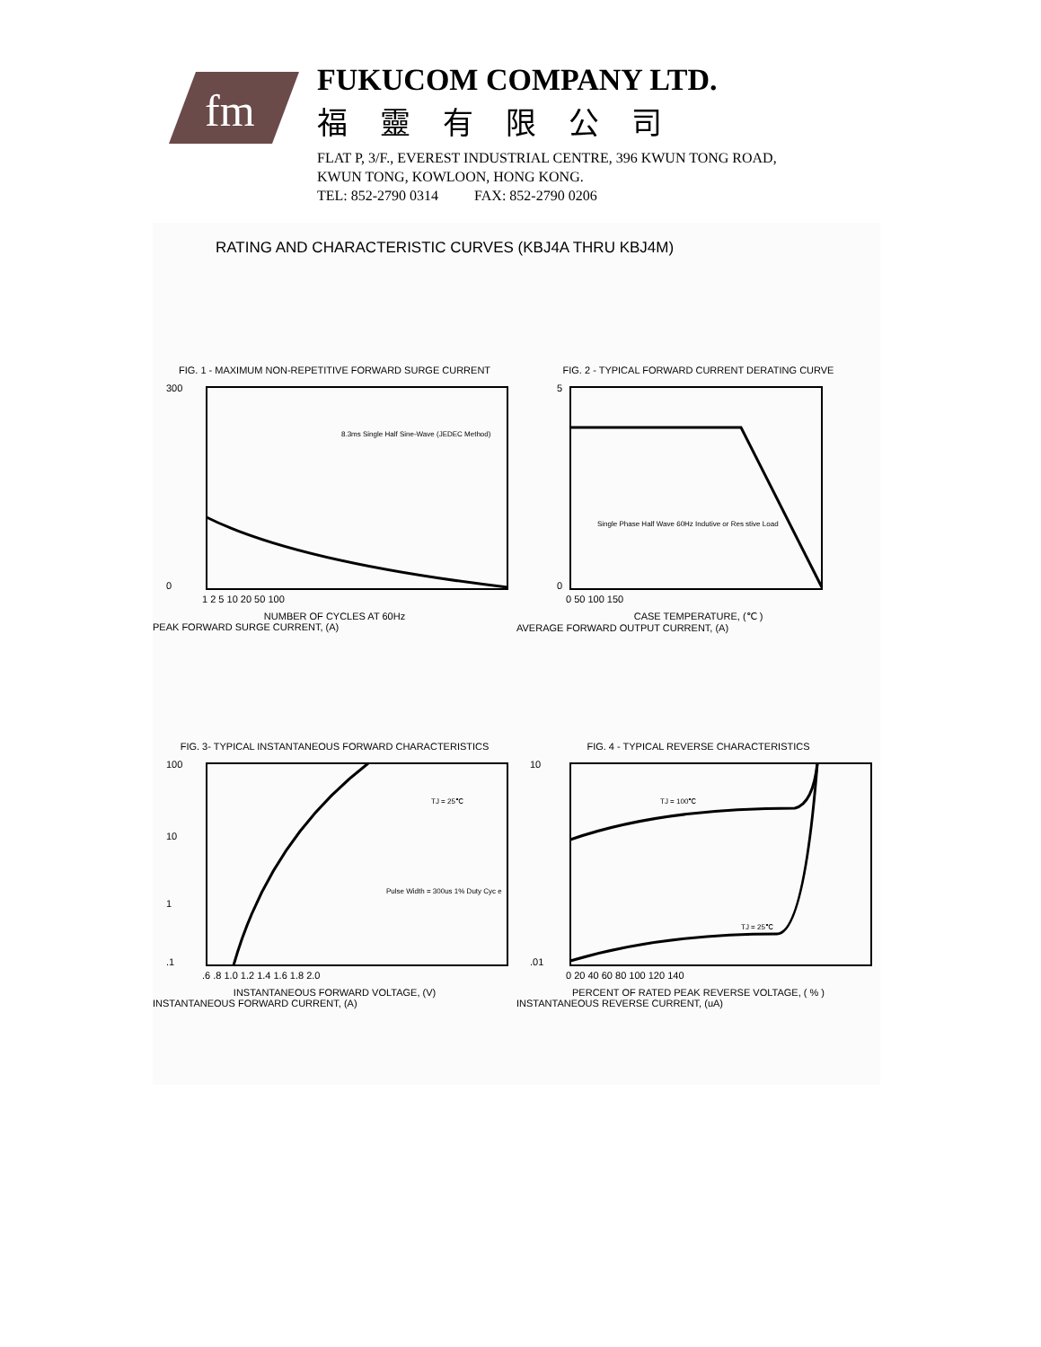fm
FUKUCOM COMPANY LTD.
福靈有限公司
FLAT P, 3/F., EVEREST INDUSTRIAL CENTRE, 396 KWUN TONG ROAD,
KWUN TONG, KOWLOON, HONG KONG.
TEL: 852-2790 0314 FAX: 852-2790 0206
RATING AND CHARACTERISTIC CURVES (KBJ4A THRU KBJ4M)
FIG. 1 - MAXIMUM NON-REPETITIVE FORWARD SURGE CURRENT
8.3ms Single Half Sine-Wave (JEDEC Method)
300
0
1 2 5 10 20 50 100
NUMBER OF CYCLES AT 60Hz
PEAK FORWARD SURGE CURRENT, (A)
FIG. 2 - TYPICAL FORWARD CURRENT DERATING CURVE
Single Phase Half Wave 60Hz Indutive or Res stive Load
5
0
0 50 100 150
CASE TEMPERATURE, (℃ )
AVERAGE FORWARD OUTPUT CURRENT, (A)
FIG. 3- TYPICAL INSTANTANEOUS FORWARD CHARACTERISTICS
TJ = 25℃
Pulse Width = 300us 1% Duty Cyc e
100
10
1
.1
.6 .8 1.0 1.2 1.4 1.6 1.8 2.0
INSTANTANEOUS FORWARD VOLTAGE, (V)
INSTANTANEOUS FORWARD CURRENT, (A)
FIG. 4 - TYPICAL REVERSE CHARACTERISTICS
TJ = 100℃
TJ = 25℃
10
.01
0 20 40 60 80 100 120 140
PERCENT OF RATED PEAK REVERSE VOLTAGE, ( % )
INSTANTANEOUS REVERSE CURRENT, (uA)